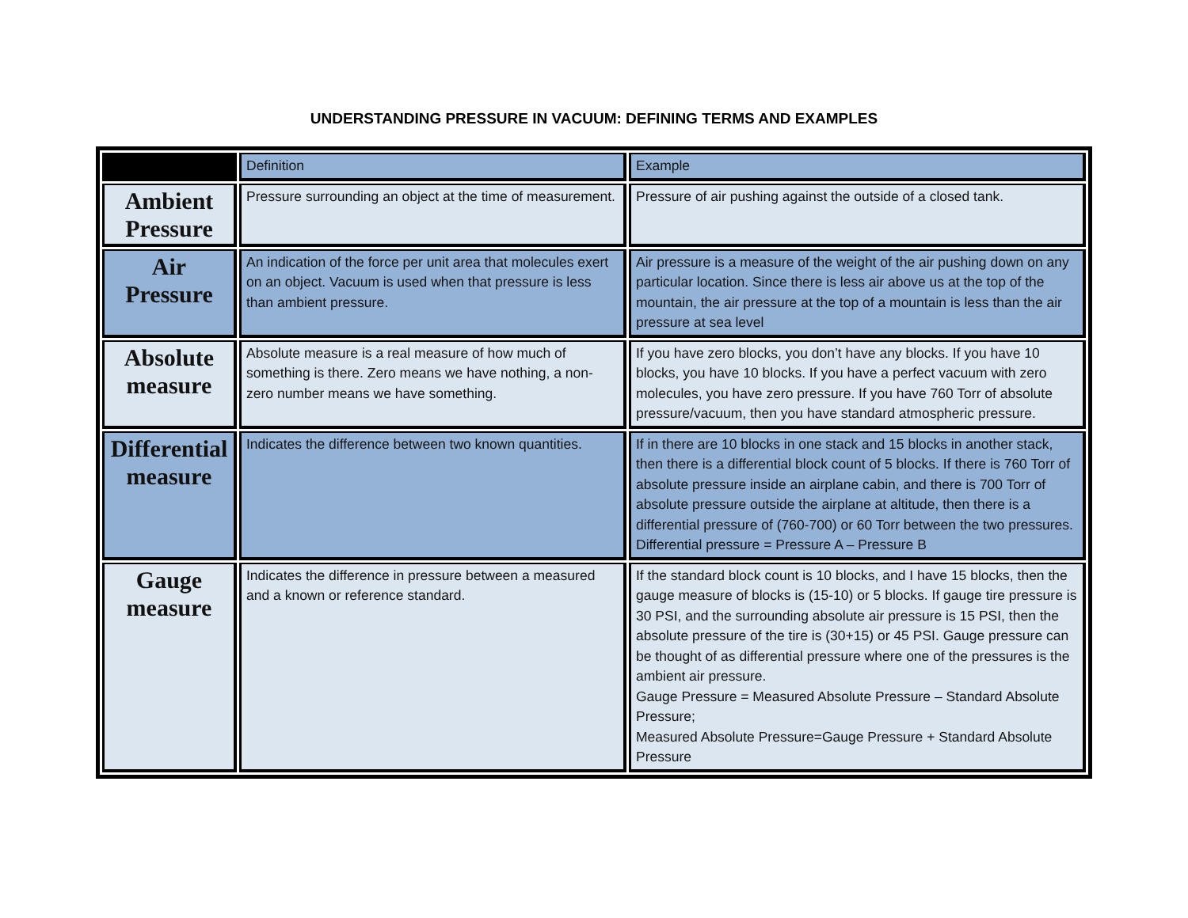UNDERSTANDING PRESSURE IN VACUUM: DEFINING TERMS AND EXAMPLES
| | Definition | Example |
| Ambient Pressure | Pressure surrounding an object at the time of measurement. | Pressure of air pushing against the outside of a closed tank. |
| Air Pressure | An indication of the force per unit area that molecules exert on an object. Vacuum is used when that pressure is less than ambient pressure. | Air pressure is a measure of the weight of the air pushing down on any particular location. Since there is less air above us at the top of the mountain, the air pressure at the top of a mountain is less than the air pressure at sea level |
| Absolute measure | Absolute measure is a real measure of how much of something is there. Zero means we have nothing, a non-zero number means we have something. | If you have zero blocks, you don’t have any blocks. If you have 10 blocks, you have 10 blocks. If you have a perfect vacuum with zero molecules, you have zero pressure. If you have 760 Torr of absolute pressure/vacuum, then you have standard atmospheric pressure. |
| Differential measure | Indicates the difference between two known quantities. | If in there are 10 blocks in one stack and 15 blocks in another stack, then there is a differential block count of 5 blocks. If there is 760 Torr of absolute pressure inside an airplane cabin, and there is 700 Torr of absolute pressure outside the airplane at altitude, then there is a differential pressure of (760-700) or 60 Torr between the two pressures. Differential pressure = Pressure A – Pressure B |
| Gauge measure | Indicates the difference in pressure between a measured and a known or reference standard. | If the standard block count is 10 blocks, and I have 15 blocks, then the gauge measure of blocks is (15-10) or 5 blocks. If gauge tire pressure is 30 PSI, and the surrounding absolute air pressure is 15 PSI, then the absolute pressure of the tire is (30+15) or 45 PSI. Gauge pressure can be thought of as differential pressure where one of the pressures is the ambient air pressure. Gauge Pressure = Measured Absolute Pressure – Standard Absolute Pressure; Measured Absolute Pressure=Gauge Pressure + Standard Absolute Pressure |